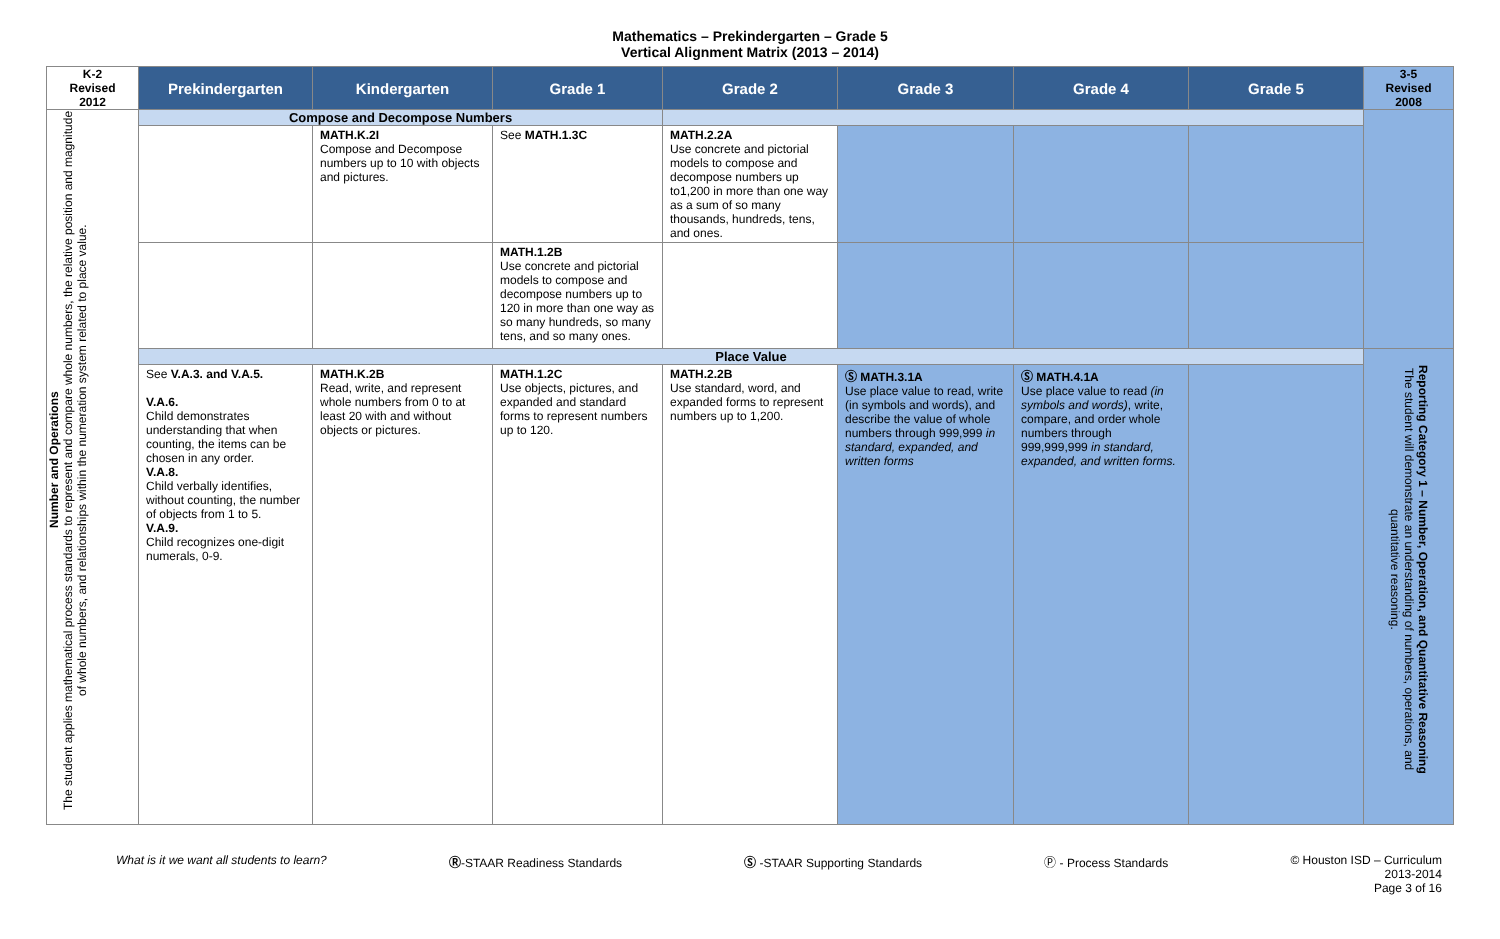Mathematics – Prekindergarten – Grade 5
Vertical Alignment Matrix (2013 – 2014)
| K-2 Revised 2012 | Prekindergarten | Kindergarten | Grade 1 | Grade 2 | Grade 3 | Grade 4 | Grade 5 | 3-5 Revised 2008 |
| --- | --- | --- | --- | --- | --- | --- | --- | --- |
| Number and Operations The student applies mathematical process standards to represent and compare whole numbers, the relative position and magnitude of whole numbers, and relationships within the numeration system related to place value. | Compose and Decompose Numbers | | | | | | | |
| | | MATH.K.2I Compose and Decompose numbers up to 10 with objects and pictures. | See MATH.1.3C | MATH.2.2A Use concrete and pictorial models to compose and decompose numbers up to1,200 in more than one way as a sum of so many thousands, hundreds, tens, and ones. | | | | |
| | | | MATH.1.2B Use concrete and pictorial models to compose and decompose numbers up to 120 in more than one way as so many hundreds, so many tens, and so many ones. | | | | | |
| | Place Value | | | | | | | Reporting Category 1 – Number, Operation, and Quantitative Reasoning The student will demonstrate an understanding of numbers, operations, and quantitative reasoning. |
| | See V.A.3. and V.A.5. V.A.6. Child demonstrates understanding that when counting, the items can be chosen in any order. V.A.8. Child verbally identifies, without counting, the number of objects from 1 to 5. V.A.9. Child recognizes one-digit numerals, 0-9. | MATH.K.2B Read, write, and represent whole numbers from 0 to at least 20 with and without objects or pictures. | MATH.1.2C Use objects, pictures, and expanded and standard forms to represent numbers up to 120. | MATH.2.2B Use standard, word, and expanded forms to represent numbers up to 1,200. | Ⓢ MATH.3.1A Use place value to read, write (in symbols and words), and describe the value of whole numbers through 999,999 in standard, expanded, and written forms | Ⓢ MATH.4.1A Use place value to read (in symbols and words) , write, compare, and order whole numbers through 999,999,999 in standard, expanded, and written forms. | | |
What is it we want all students to learn? Ⓡ-STAAR Readiness Standards Ⓢ -STAAR Supporting Standards Ⓟ - Process Standards © Houston ISD – Curriculum
2013-2014
Page 3 of 16